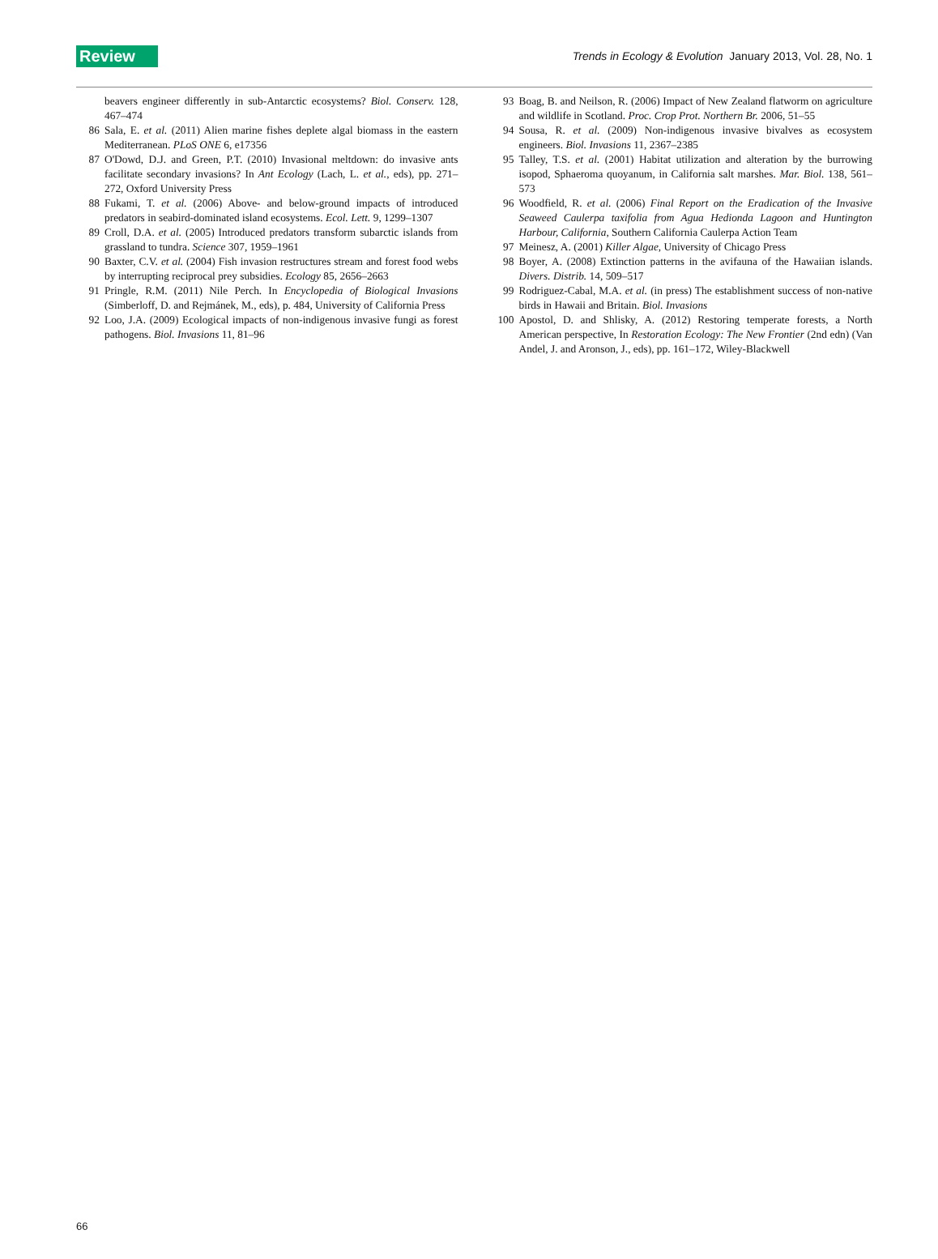Review Trends in Ecology & Evolution January 2013, Vol. 28, No. 1
beavers engineer differently in sub-Antarctic ecosystems? Biol. Conserv. 128, 467–474
86 Sala, E. et al. (2011) Alien marine fishes deplete algal biomass in the eastern Mediterranean. PLoS ONE 6, e17356
87 O'Dowd, D.J. and Green, P.T. (2010) Invasional meltdown: do invasive ants facilitate secondary invasions? In Ant Ecology (Lach, L. et al., eds), pp. 271–272, Oxford University Press
88 Fukami, T. et al. (2006) Above- and below-ground impacts of introduced predators in seabird-dominated island ecosystems. Ecol. Lett. 9, 1299–1307
89 Croll, D.A. et al. (2005) Introduced predators transform subarctic islands from grassland to tundra. Science 307, 1959–1961
90 Baxter, C.V. et al. (2004) Fish invasion restructures stream and forest food webs by interrupting reciprocal prey subsidies. Ecology 85, 2656–2663
91 Pringle, R.M. (2011) Nile Perch. In Encyclopedia of Biological Invasions (Simberloff, D. and Rejmánek, M., eds), p. 484, University of California Press
92 Loo, J.A. (2009) Ecological impacts of non-indigenous invasive fungi as forest pathogens. Biol. Invasions 11, 81–96
93 Boag, B. and Neilson, R. (2006) Impact of New Zealand flatworm on agriculture and wildlife in Scotland. Proc. Crop Prot. Northern Br. 2006, 51–55
94 Sousa, R. et al. (2009) Non-indigenous invasive bivalves as ecosystem engineers. Biol. Invasions 11, 2367–2385
95 Talley, T.S. et al. (2001) Habitat utilization and alteration by the burrowing isopod, Sphaeroma quoyanum, in California salt marshes. Mar. Biol. 138, 561–573
96 Woodfield, R. et al. (2006) Final Report on the Eradication of the Invasive Seaweed Caulerpa taxifolia from Agua Hedionda Lagoon and Huntington Harbour, California, Southern California Caulerpa Action Team
97 Meinesz, A. (2001) Killer Algae, University of Chicago Press
98 Boyer, A. (2008) Extinction patterns in the avifauna of the Hawaiian islands. Divers. Distrib. 14, 509–517
99 Rodriguez-Cabal, M.A. et al. (in press) The establishment success of non-native birds in Hawaii and Britain. Biol. Invasions
100 Apostol, D. and Shlisky, A. (2012) Restoring temperate forests, a North American perspective, In Restoration Ecology: The New Frontier (2nd edn) (Van Andel, J. and Aronson, J., eds), pp. 161–172, Wiley-Blackwell
66